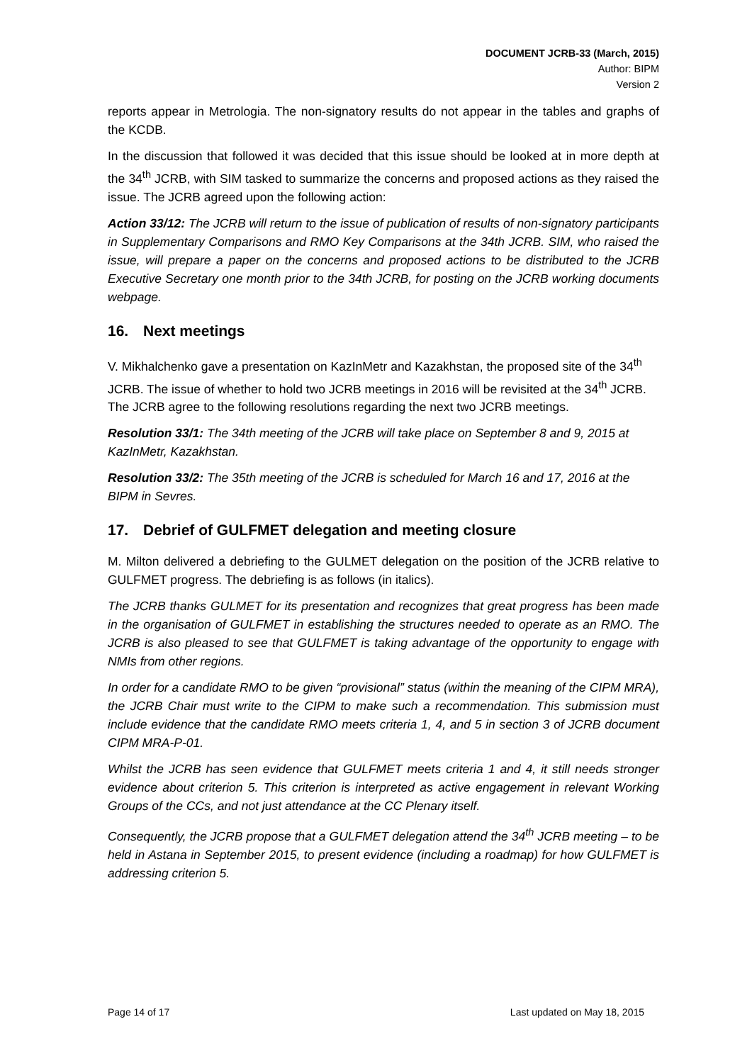DOCUMENT JCRB-33 (March, 2015)
Author: BIPM
Version 2
reports appear in Metrologia. The non-signatory results do not appear in the tables and graphs of the KCDB.
In the discussion that followed it was decided that this issue should be looked at in more depth at the 34<sup>th</sup> JCRB, with SIM tasked to summarize the concerns and proposed actions as they raised the issue. The JCRB agreed upon the following action:
Action 33/12: The JCRB will return to the issue of publication of results of non-signatory participants in Supplementary Comparisons and RMO Key Comparisons at the 34th JCRB. SIM, who raised the issue, will prepare a paper on the concerns and proposed actions to be distributed to the JCRB Executive Secretary one month prior to the 34th JCRB, for posting on the JCRB working documents webpage.
16. Next meetings
V. Mikhalchenko gave a presentation on KazInMetr and Kazakhstan, the proposed site of the 34<sup>th</sup> JCRB. The issue of whether to hold two JCRB meetings in 2016 will be revisited at the 34<sup>th</sup> JCRB. The JCRB agree to the following resolutions regarding the next two JCRB meetings.
Resolution 33/1: The 34th meeting of the JCRB will take place on September 8 and 9, 2015 at KazInMetr, Kazakhstan.
Resolution 33/2: The 35th meeting of the JCRB is scheduled for March 16 and 17, 2016 at the BIPM in Sevres.
17. Debrief of GULFMET delegation and meeting closure
M. Milton delivered a debriefing to the GULMET delegation on the position of the JCRB relative to GULFMET progress. The debriefing is as follows (in italics).
The JCRB thanks GULMET for its presentation and recognizes that great progress has been made in the organisation of GULFMET in establishing the structures needed to operate as an RMO. The JCRB is also pleased to see that GULFMET is taking advantage of the opportunity to engage with NMIs from other regions.
In order for a candidate RMO to be given “provisional” status (within the meaning of the CIPM MRA), the JCRB Chair must write to the CIPM to make such a recommendation. This submission must include evidence that the candidate RMO meets criteria 1, 4, and 5 in section 3 of JCRB document CIPM MRA-P-01.
Whilst the JCRB has seen evidence that GULFMET meets criteria 1 and 4, it still needs stronger evidence about criterion 5. This criterion is interpreted as active engagement in relevant Working Groups of the CCs, and not just attendance at the CC Plenary itself.
Consequently, the JCRB propose that a GULFMET delegation attend the 34<sup>th</sup> JCRB meeting – to be held in Astana in September 2015, to present evidence (including a roadmap) for how GULFMET is addressing criterion 5.
Page 14 of 17 Last updated on May 18, 2015